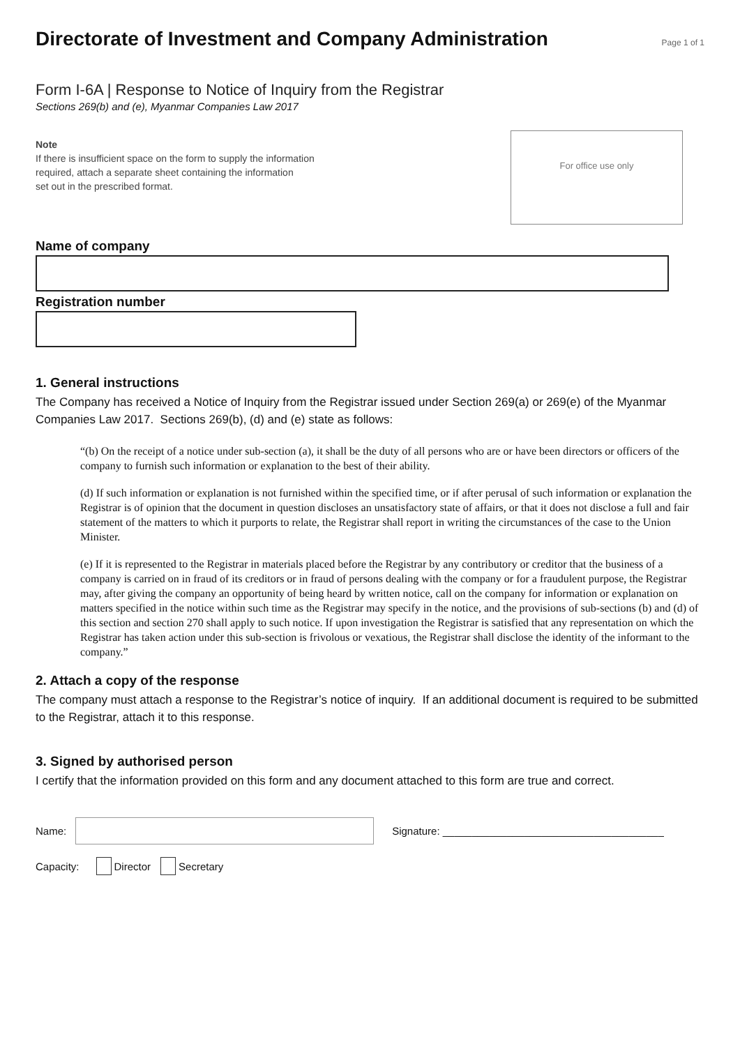Directorate of Investment and Company Administration
Page 1 of 1
Form I-6A | Response to Notice of Inquiry from the Registrar
Sections 269(b) and (e), Myanmar Companies Law 2017
Note
If there is insufficient space on the form to supply the information
required, attach a separate sheet containing the information
set out in the prescribed format.
For office use only
Name of company
Registration number
1. General instructions
The Company has received a Notice of Inquiry from the Registrar issued under Section 269(a) or 269(e) of the Myanmar Companies Law 2017. Sections 269(b), (d) and (e) state as follows:
“(b) On the receipt of a notice under sub-section (a), it shall be the duty of all persons who are or have been directors or officers of the company to furnish such information or explanation to the best of their ability.
(d) If such information or explanation is not furnished within the specified time, or if after perusal of such information or explanation the Registrar is of opinion that the document in question discloses an unsatisfactory state of affairs, or that it does not disclose a full and fair statement of the matters to which it purports to relate, the Registrar shall report in writing the circumstances of the case to the Union Minister.
(e) If it is represented to the Registrar in materials placed before the Registrar by any contributory or creditor that the business of a company is carried on in fraud of its creditors or in fraud of persons dealing with the company or for a fraudulent purpose, the Registrar may, after giving the company an opportunity of being heard by written notice, call on the company for information or explanation on matters specified in the notice within such time as the Registrar may specify in the notice, and the provisions of sub-sections (b) and (d) of this section and section 270 shall apply to such notice. If upon investigation the Registrar is satisfied that any representation on which the Registrar has taken action under this sub-section is frivolous or vexatious, the Registrar shall disclose the identity of the informant to the company.”
2. Attach a copy of the response
The company must attach a response to the Registrar’s notice of inquiry. If an additional document is required to be submitted to the Registrar, attach it to this response.
3. Signed by authorised person
I certify that the information provided on this form and any document attached to this form are true and correct.
Name: Signature: ______________________________________
Capacity: Director Secretary